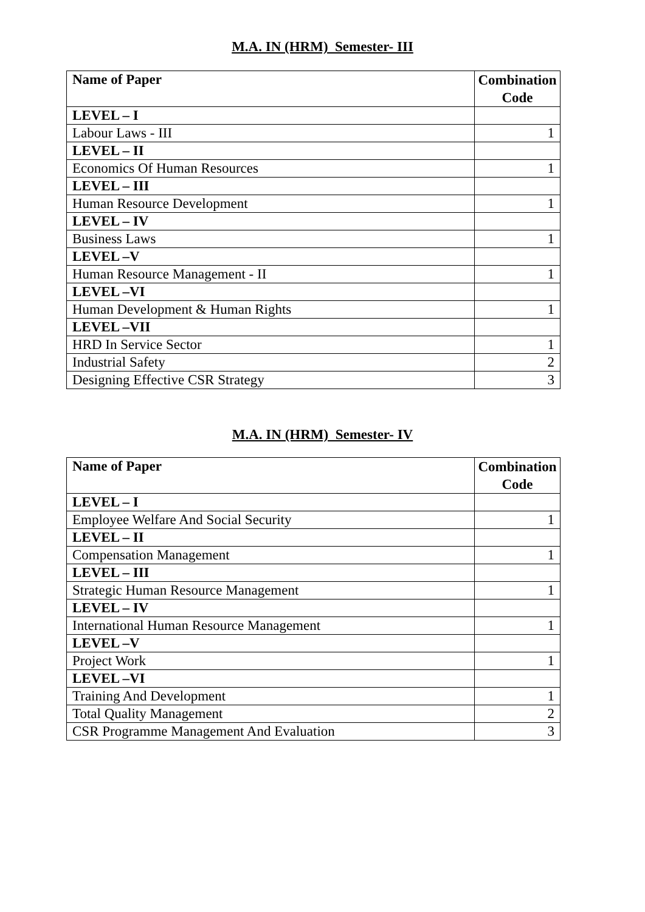M.A. IN (HRM) Semester- III
| Name of Paper | Combination Code |
| --- | --- |
| LEVEL – I | |
| Labour Laws - III | 1 |
| LEVEL – II | |
| Economics Of Human Resources | 1 |
| LEVEL – III | |
| Human Resource Development | 1 |
| LEVEL – IV | |
| Business Laws | 1 |
| LEVEL –V | |
| Human Resource Management - II | 1 |
| LEVEL –VI | |
| Human Development & Human Rights | 1 |
| LEVEL –VII | |
| HRD In Service Sector | 1 |
| Industrial Safety | 2 |
| Designing Effective CSR Strategy | 3 |
M.A. IN (HRM) Semester- IV
| Name of Paper | Combination Code |
| --- | --- |
| LEVEL – I | |
| Employee Welfare And Social Security | 1 |
| LEVEL – II | |
| Compensation Management | 1 |
| LEVEL – III | |
| Strategic Human Resource Management | 1 |
| LEVEL – IV | |
| International Human Resource Management | 1 |
| LEVEL –V | |
| Project Work | 1 |
| LEVEL –VI | |
| Training And Development | 1 |
| Total Quality Management | 2 |
| CSR Programme Management And Evaluation | 3 |